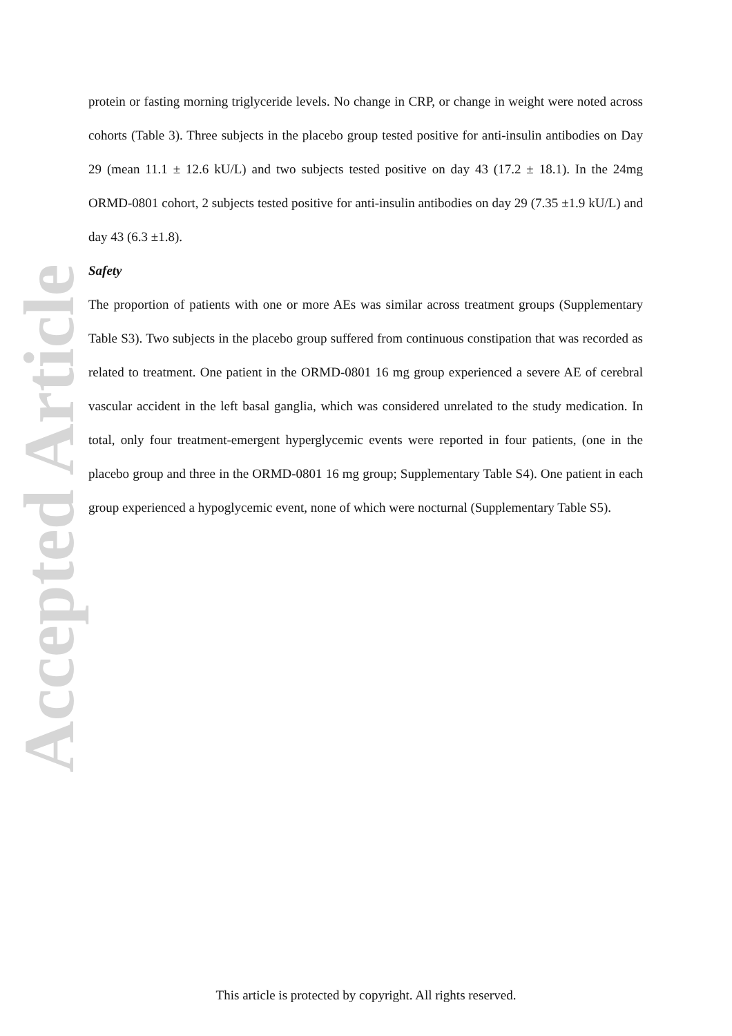Accepted Article
protein or fasting morning triglyceride levels. No change in CRP, or change in weight were noted across cohorts (Table 3). Three subjects in the placebo group tested positive for anti-insulin antibodies on Day 29 (mean 11.1 ± 12.6 kU/L) and two subjects tested positive on day 43 (17.2 ± 18.1). In the 24mg ORMD-0801 cohort, 2 subjects tested positive for anti-insulin antibodies on day 29 (7.35 ±1.9 kU/L) and day 43 (6.3 ±1.8).
Safety
The proportion of patients with one or more AEs was similar across treatment groups (Supplementary Table S3). Two subjects in the placebo group suffered from continuous constipation that was recorded as related to treatment. One patient in the ORMD-0801 16 mg group experienced a severe AE of cerebral vascular accident in the left basal ganglia, which was considered unrelated to the study medication. In total, only four treatment-emergent hyperglycemic events were reported in four patients, (one in the placebo group and three in the ORMD-0801 16 mg group; Supplementary Table S4). One patient in each group experienced a hypoglycemic event, none of which were nocturnal (Supplementary Table S5).
This article is protected by copyright. All rights reserved.